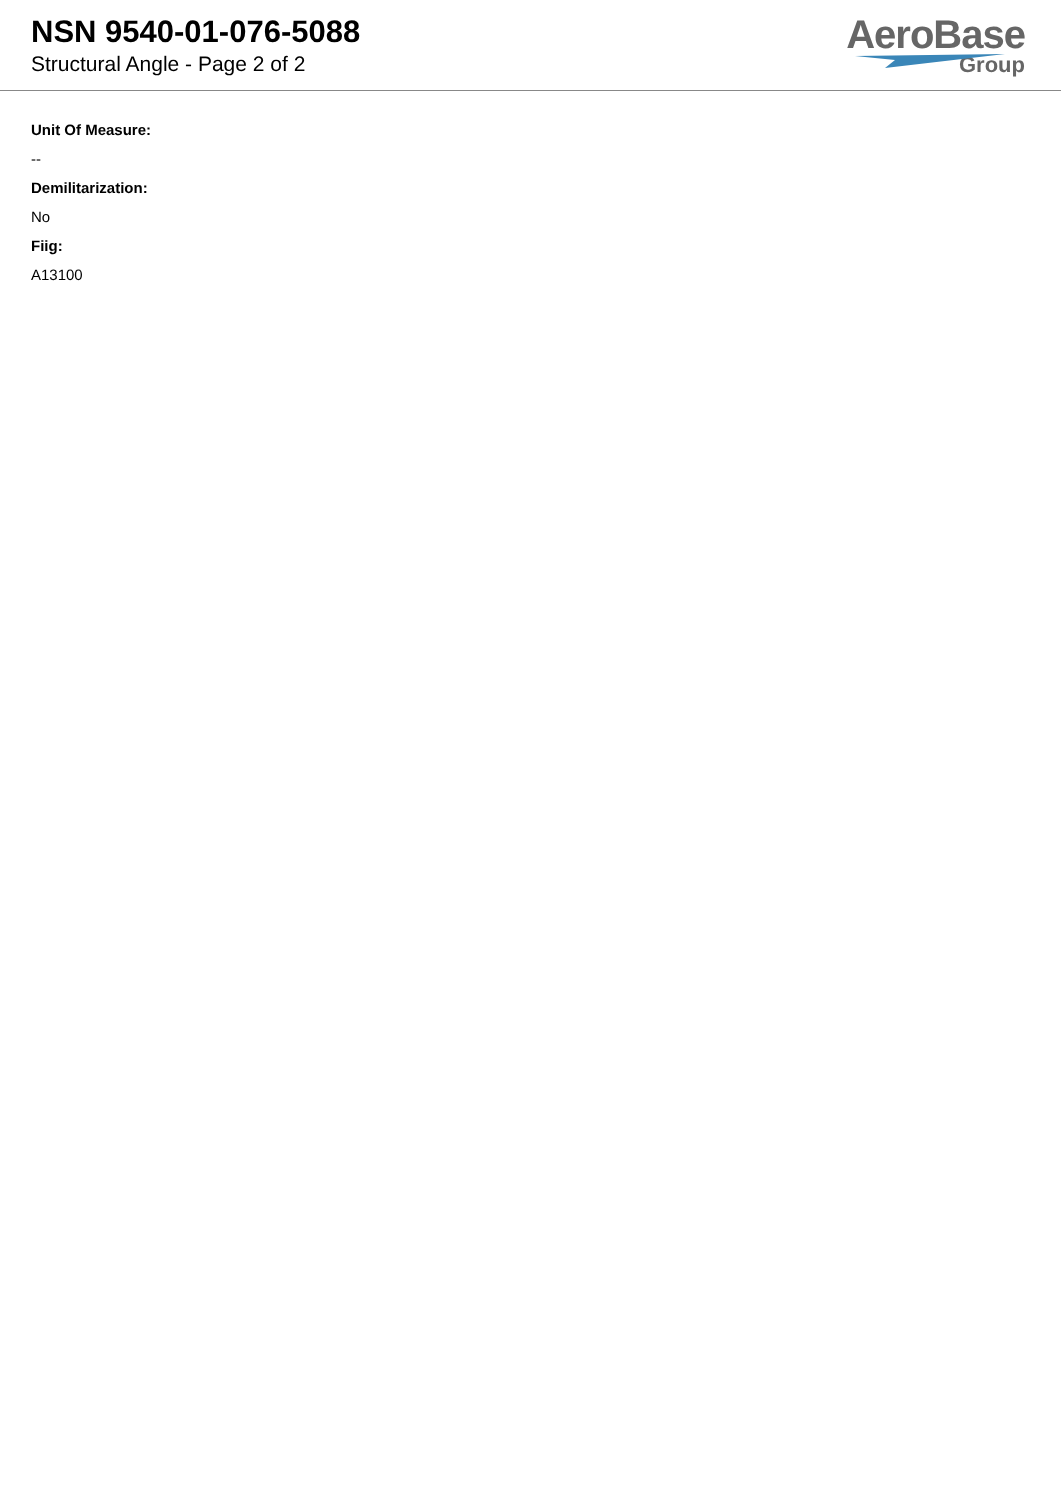NSN 9540-01-076-5088
Structural Angle - Page 2 of 2
AeroBase
Group
Unit Of Measure:
--
Demilitarization:
No
Fiig:
A13100